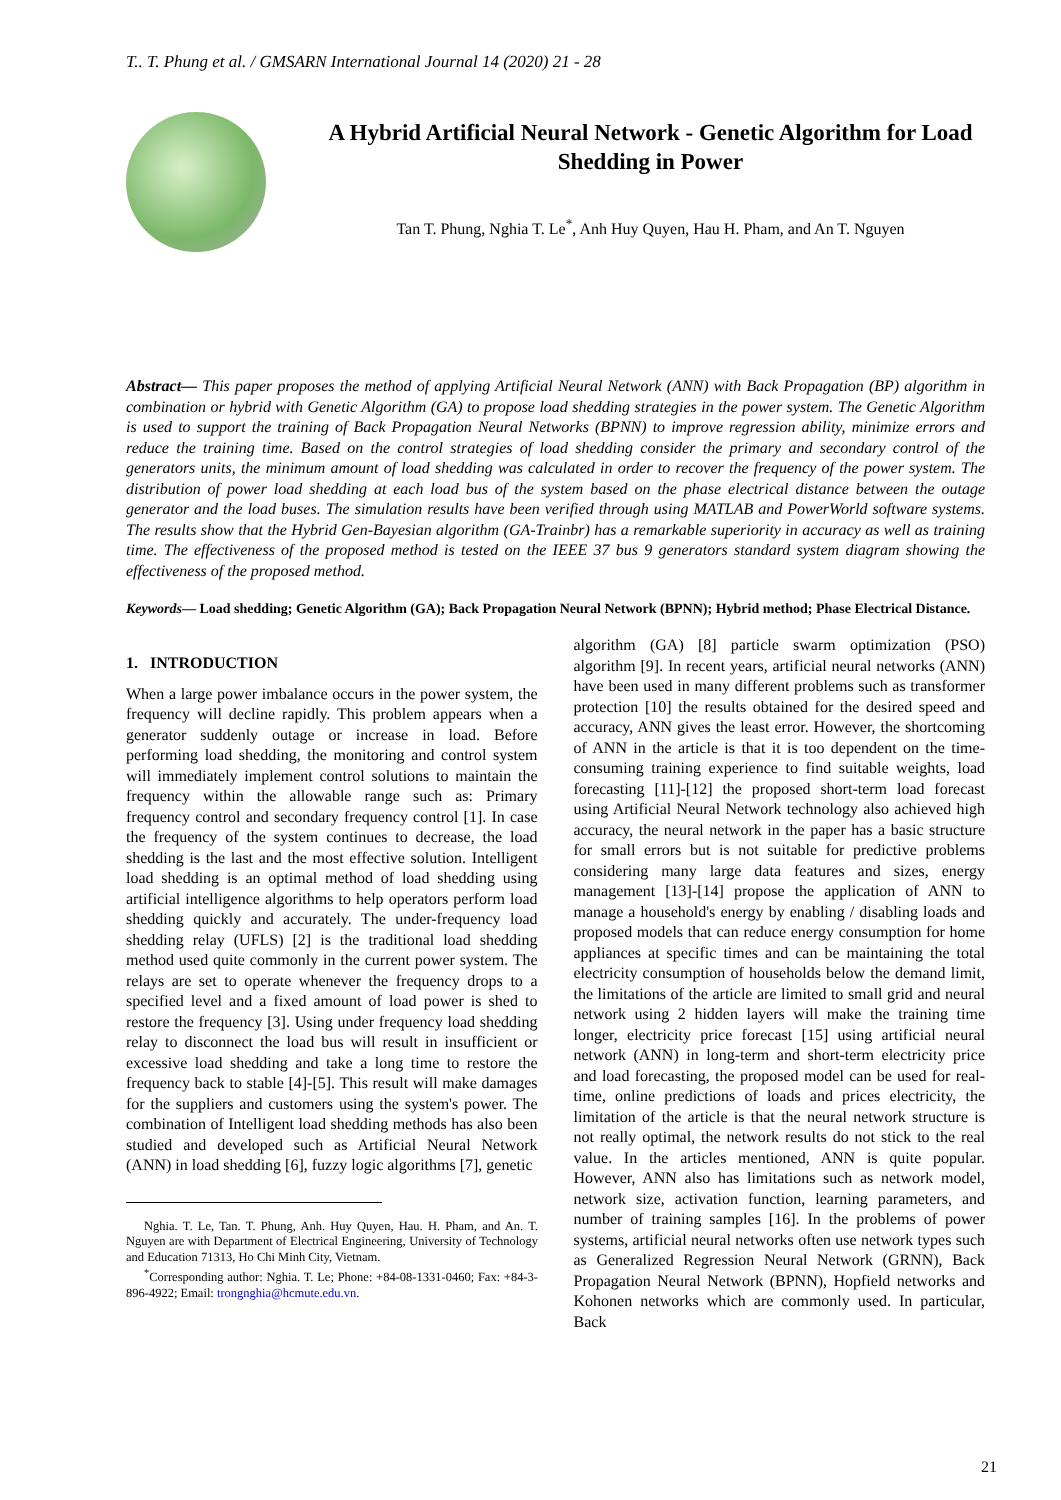T.. T. Phung et al. / GMSARN International Journal 14 (2020) 21 - 28
A Hybrid Artificial Neural Network - Genetic Algorithm for Load Shedding in Power
Tan T. Phung, Nghia T. Le<sup>*</sup>, Anh Huy Quyen, Hau H. Pham, and An T. Nguyen
Abstract— This paper proposes the method of applying Artificial Neural Network (ANN) with Back Propagation (BP) algorithm in combination or hybrid with Genetic Algorithm (GA) to propose load shedding strategies in the power system. The Genetic Algorithm is used to support the training of Back Propagation Neural Networks (BPNN) to improve regression ability, minimize errors and reduce the training time. Based on the control strategies of load shedding consider the primary and secondary control of the generators units, the minimum amount of load shedding was calculated in order to recover the frequency of the power system. The distribution of power load shedding at each load bus of the system based on the phase electrical distance between the outage generator and the load buses. The simulation results have been verified through using MATLAB and PowerWorld software systems. The results show that the Hybrid Gen-Bayesian algorithm (GA-Trainbr) has a remarkable superiority in accuracy as well as training time. The effectiveness of the proposed method is tested on the IEEE 37 bus 9 generators standard system diagram showing the effectiveness of the proposed method.
Keywords— Load shedding; Genetic Algorithm (GA); Back Propagation Neural Network (BPNN); Hybrid method; Phase Electrical Distance.
1. INTRODUCTION
When a large power imbalance occurs in the power system, the frequency will decline rapidly. This problem appears when a generator suddenly outage or increase in load. Before performing load shedding, the monitoring and control system will immediately implement control solutions to maintain the frequency within the allowable range such as: Primary frequency control and secondary frequency control [1]. In case the frequency of the system continues to decrease, the load shedding is the last and the most effective solution. Intelligent load shedding is an optimal method of load shedding using artificial intelligence algorithms to help operators perform load shedding quickly and accurately. The under-frequency load shedding relay (UFLS) [2] is the traditional load shedding method used quite commonly in the current power system. The relays are set to operate whenever the frequency drops to a specified level and a fixed amount of load power is shed to restore the frequency [3]. Using under frequency load shedding relay to disconnect the load bus will result in insufficient or excessive load shedding and take a long time to restore the frequency back to stable [4]-[5]. This result will make damages for the suppliers and customers using the system's power. The combination of Intelligent load shedding methods has also been studied and developed such as Artificial Neural Network (ANN) in load shedding [6], fuzzy logic algorithms [7], genetic
Nghia. T. Le, Tan. T. Phung, Anh. Huy Quyen, Hau. H. Pham, and An. T. Nguyen are with Department of Electrical Engineering, University of Technology and Education 71313, Ho Chi Minh City, Vietnam.
<sup>*</sup> Corresponding author: Nghia. T. Le; Phone: +84-08-1331-0460; Fax: +84-3-896-4922; Email: trongnghia@hcmute.edu.vn.
algorithm (GA) [8] particle swarm optimization (PSO) algorithm [9]. In recent years, artificial neural networks (ANN) have been used in many different problems such as transformer protection [10] the results obtained for the desired speed and accuracy, ANN gives the least error. However, the shortcoming of ANN in the article is that it is too dependent on the time-consuming training experience to find suitable weights, load forecasting [11]-[12] the proposed short-term load forecast using Artificial Neural Network technology also achieved high accuracy, the neural network in the paper has a basic structure for small errors but is not suitable for predictive problems considering many large data features and sizes, energy management [13]-[14] propose the application of ANN to manage a household's energy by enabling / disabling loads and proposed models that can reduce energy consumption for home appliances at specific times and can be maintaining the total electricity consumption of households below the demand limit, the limitations of the article are limited to small grid and neural network using 2 hidden layers will make the training time longer, electricity price forecast [15] using artificial neural network (ANN) in long-term and short-term electricity price and load forecasting, the proposed model can be used for real-time, online predictions of loads and prices electricity, the limitation of the article is that the neural network structure is not really optimal, the network results do not stick to the real value. In the articles mentioned, ANN is quite popular. However, ANN also has limitations such as network model, network size, activation function, learning parameters, and number of training samples [16]. In the problems of power systems, artificial neural networks often use network types such as Generalized Regression Neural Network (GRNN), Back Propagation Neural Network (BPNN), Hopfield networks and Kohonen networks which are commonly used. In particular, Back
21